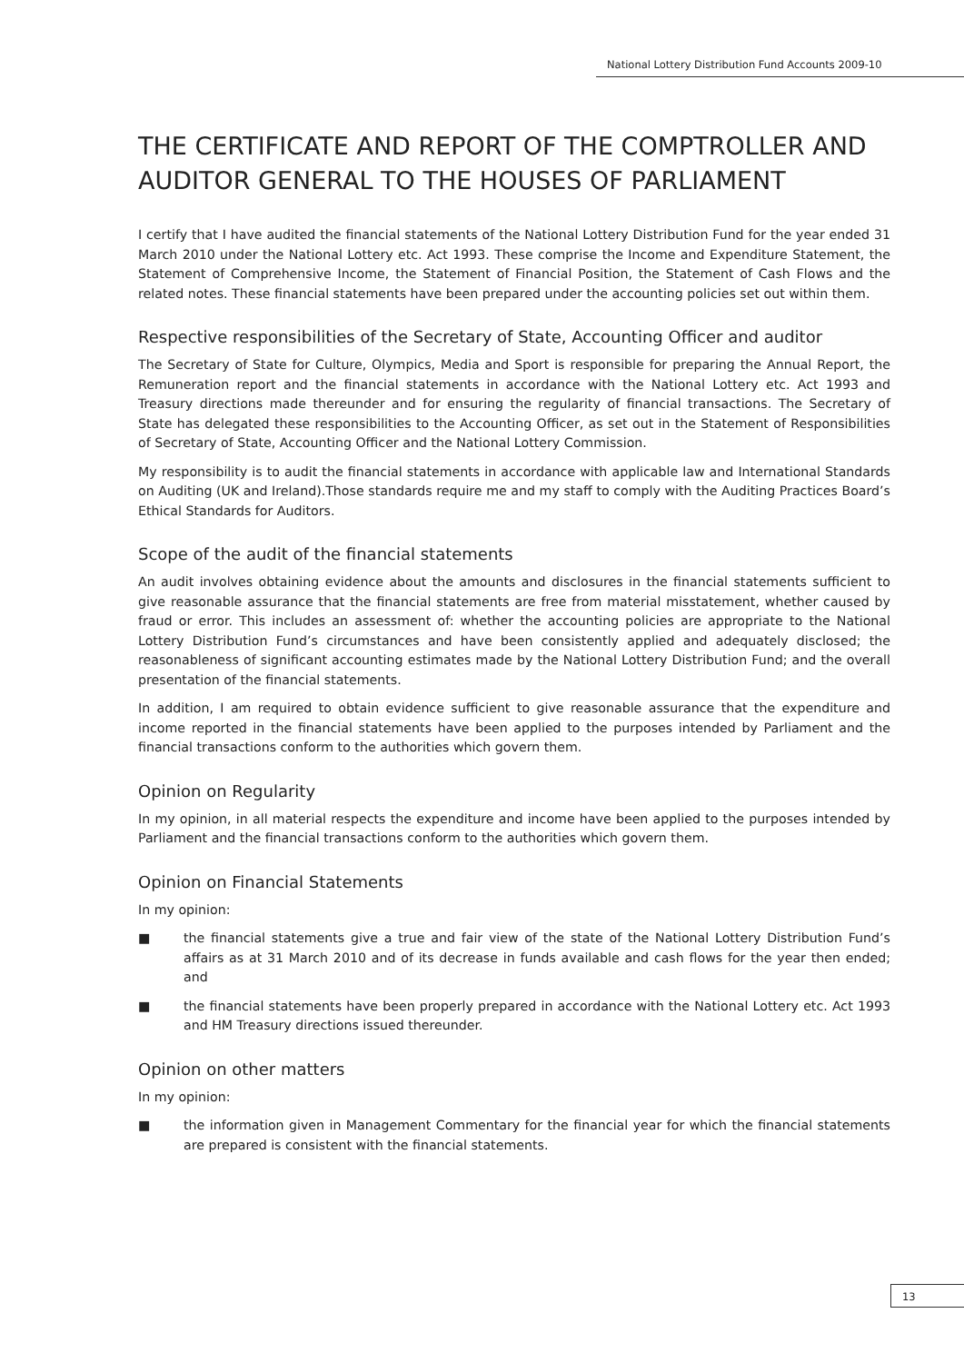National Lottery Distribution Fund Accounts 2009-10
THE CERTIFICATE AND REPORT OF THE COMPTROLLER AND AUDITOR GENERAL TO THE HOUSES OF PARLIAMENT
I certify that I have audited the financial statements of the National Lottery Distribution Fund for the year ended 31 March 2010 under the National Lottery etc. Act 1993. These comprise the Income and Expenditure Statement, the Statement of Comprehensive Income, the Statement of Financial Position, the Statement of Cash Flows and the related notes. These financial statements have been prepared under the accounting policies set out within them.
Respective responsibilities of the Secretary of State, Accounting Officer and auditor
The Secretary of State for Culture, Olympics, Media and Sport is responsible for preparing the Annual Report, the Remuneration report and the financial statements in accordance with the National Lottery etc. Act 1993 and Treasury directions made thereunder and for ensuring the regularity of financial transactions. The Secretary of State has delegated these responsibilities to the Accounting Officer, as set out in the Statement of Responsibilities of Secretary of State, Accounting Officer and the National Lottery Commission.
My responsibility is to audit the financial statements in accordance with applicable law and International Standards on Auditing (UK and Ireland).Those standards require me and my staff to comply with the Auditing Practices Board’s Ethical Standards for Auditors.
Scope of the audit of the financial statements
An audit involves obtaining evidence about the amounts and disclosures in the financial statements sufficient to give reasonable assurance that the financial statements are free from material misstatement, whether caused by fraud or error. This includes an assessment of: whether the accounting policies are appropriate to the National Lottery Distribution Fund’s circumstances and have been consistently applied and adequately disclosed; the reasonableness of significant accounting estimates made by the National Lottery Distribution Fund; and the overall presentation of the financial statements.
In addition, I am required to obtain evidence sufficient to give reasonable assurance that the expenditure and income reported in the financial statements have been applied to the purposes intended by Parliament and the financial transactions conform to the authorities which govern them.
Opinion on Regularity
In my opinion, in all material respects the expenditure and income have been applied to the purposes intended by Parliament and the financial transactions conform to the authorities which govern them.
Opinion on Financial Statements
In my opinion:
■ the financial statements give a true and fair view of the state of the National Lottery Distribution Fund’s affairs as at 31 March 2010 and of its decrease in funds available and cash flows for the year then ended; and
■ the financial statements have been properly prepared in accordance with the National Lottery etc. Act 1993 and HM Treasury directions issued thereunder.
Opinion on other matters
In my opinion:
■ the information given in Management Commentary for the financial year for which the financial statements are prepared is consistent with the financial statements.
13